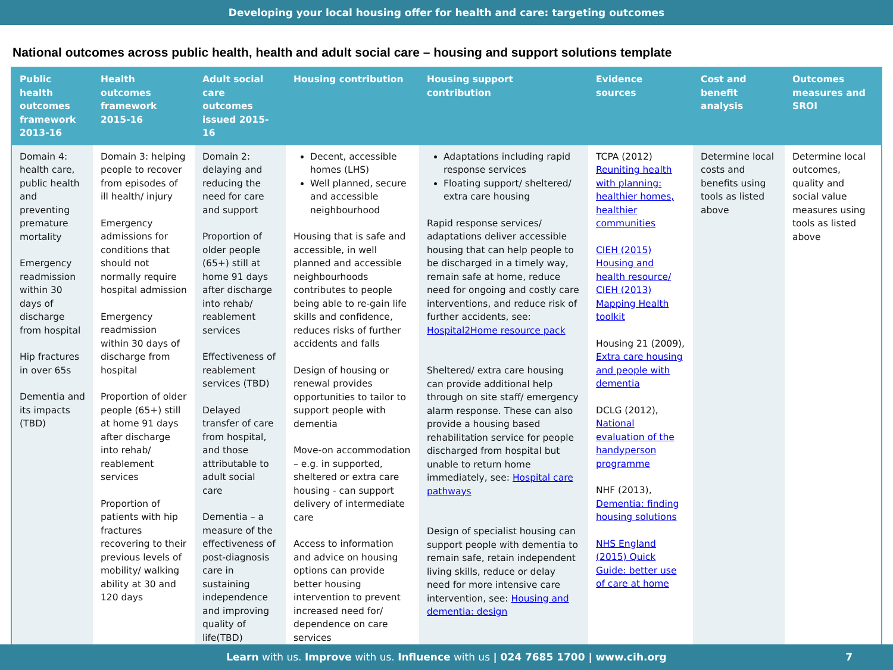Developing your local housing offer for health and care: targeting outcomes
National outcomes across public health, health and adult social care – housing and support solutions template
| Public health outcomes framework 2013-16 | Health outcomes framework 2015-16 | Adult social care outcomes issued 2015-16 | Housing contribution | Housing support contribution | Evidence sources | Cost and benefit analysis | Outcomes measures and SROI |
| --- | --- | --- | --- | --- | --- | --- | --- |
| Domain 4: health care, public health and preventing premature mortality Emergency readmission within 30 days of discharge from hospital Hip fractures in over 65s Dementia and its impacts (TBD) | Domain 3: helping people to recover from episodes of ill health/ injury Emergency admissions for conditions that should not normally require hospital admission Emergency readmission within 30 days of discharge from hospital Proportion of older people (65+) still at home 91 days after discharge into rehab/ reablement services Proportion of patients with hip fractures recovering to their previous levels of mobility/ walking ability at 30 and 120 days | Domain 2: delaying and reducing the need for care and support Proportion of older people (65+) still at home 91 days after discharge into rehab/ reablement services Effectiveness of reablement services (TBD) Delayed transfer of care from hospital, and those attributable to adult social care Dementia – a measure of the effectiveness of post-diagnosis care in sustaining independence and improving quality of life(TBD) | Decent, accessible homes (LHS) Well planned, secure and accessible neighbourhood Housing that is safe and accessible, in well planned and accessible neighbourhoods contributes to people being able to re-gain life skills and confidence, reduces risks of further accidents and falls Design of housing or renewal provides opportunities to tailor to support people with dementia Move-on accommodation – e.g. in supported, sheltered or extra care housing - can support delivery of intermediate care Access to information and advice on housing options can provide better housing intervention to prevent increased need for/ dependence on care services | Adaptations including rapid response services Floating support/ sheltered/ extra care housing Rapid response services/ adaptations deliver accessible housing that can help people to be discharged in a timely way, remain safe at home, reduce need for ongoing and costly care interventions, and reduce risk of further accidents, see: Hospital2Home resource pack Sheltered/ extra care housing can provide additional help through on site staff/ emergency alarm response. These can also provide a housing based rehabilitation service for people discharged from hospital but unable to return home immediately, see: Hospital care pathways Design of specialist housing can support people with dementia to remain safe, retain independent living skills, reduce or delay need for more intensive care intervention, see: Housing and dementia: design | TCPA (2012) Reuniting health with planning: healthier homes, healthier communities CIEH (2015) Housing and health resource/ CIEH (2013) Mapping Health toolkit Housing 21 (2009), Extra care housing and people with dementia DCLG (2012), National evaluation of the handyperson programme NHF (2013), Dementia: finding housing solutions NHS England (2015) Quick Guide: better use of care at home | Determine local costs and benefits using tools as listed above | Determine local outcomes, quality and social value measures using tools as listed above |
Learn with us. Improve with us. Influence with us | 024 7685 1700 | www.cih.org 7